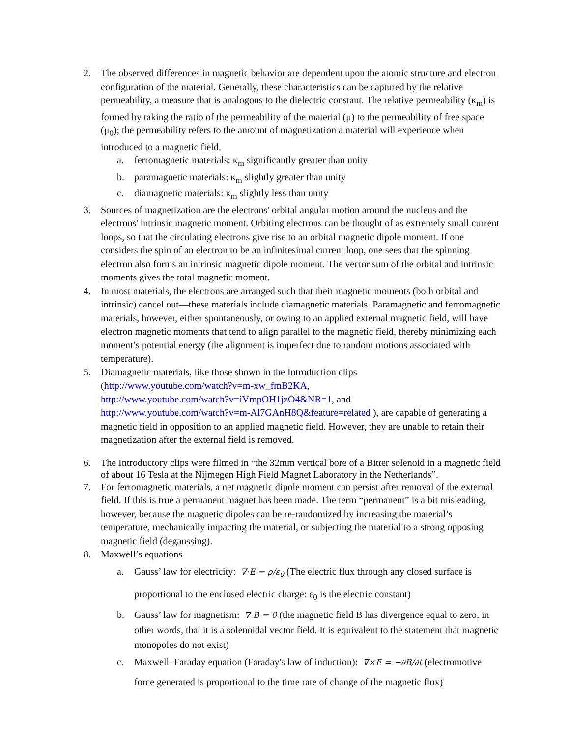2. The observed differences in magnetic behavior are dependent upon the atomic structure and electron configuration of the material. Generally, these characteristics can be captured by the relative permeability, a measure that is analogous to the dielectric constant. The relative permeability (κ<sub>m</sub>) is formed by taking the ratio of the permeability of the material (μ) to the permeability of free space (μ<sub>0</sub>); the permeability refers to the amount of magnetization a material will experience when introduced to a magnetic field.
a. ferromagnetic materials: κ<sub>m</sub> significantly greater than unity
b. paramagnetic materials: κ<sub>m</sub> slightly greater than unity
c. diamagnetic materials: κ<sub>m</sub> slightly less than unity
3. Sources of magnetization are the electrons' orbital angular motion around the nucleus and the electrons' intrinsic magnetic moment. Orbiting electrons can be thought of as extremely small current loops, so that the circulating electrons give rise to an orbital magnetic dipole moment. If one considers the spin of an electron to be an infinitesimal current loop, one sees that the spinning electron also forms an intrinsic magnetic dipole moment. The vector sum of the orbital and intrinsic moments gives the total magnetic moment.
4. In most materials, the electrons are arranged such that their magnetic moments (both orbital and intrinsic) cancel out—these materials include diamagnetic materials. Paramagnetic and ferromagnetic materials, however, either spontaneously, or owing to an applied external magnetic field, will have electron magnetic moments that tend to align parallel to the magnetic field, thereby minimizing each moment’s potential energy (the alignment is imperfect due to random motions associated with temperature).
5. Diamagnetic materials, like those shown in the Introduction clips
(http://www.youtube.com/watch?v=m-xw_fmB2KA,
http://www.youtube.com/watch?v=iVmpOH1jzO4&NR=1, and
http://www.youtube.com/watch?v=m-Al7GAnH8Q&feature=related ), are capable of generating a magnetic field in opposition to an applied magnetic field. However, they are unable to retain their magnetization after the external field is removed.
6. The Introductory clips were filmed in “the 32mm vertical bore of a Bitter solenoid in a magnetic field of about 16 Tesla at the Nijmegen High Field Magnet Laboratory in the Netherlands”.
7. For ferromagnetic materials, a net magnetic dipole moment can persist after removal of the external field. If this is true a permanent magnet has been made. The term “permanent” is a bit misleading, however, because the magnetic dipoles can be re-randomized by increasing the material’s temperature, mechanically impacting the material, or subjecting the material to a strong opposing magnetic field (degaussing).
8. Maxwell’s equations
a. Gauss’ law for electricity: ∇·E = ρ/ε<sub>0</sub> (The electric flux through any closed surface is proportional to the enclosed electric charge: ε<sub>0</sub> is the electric constant)
b. Gauss’ law for magnetism: ∇·B = 0 (the magnetic field B has divergence equal to zero, in other words, that it is a solenoidal vector field. It is equivalent to the statement that magnetic monopoles do not exist)
c. Maxwell–Faraday equation (Faraday's law of induction): ∇×E = −∂B/∂t (electromotive force generated is proportional to the time rate of change of the magnetic flux)